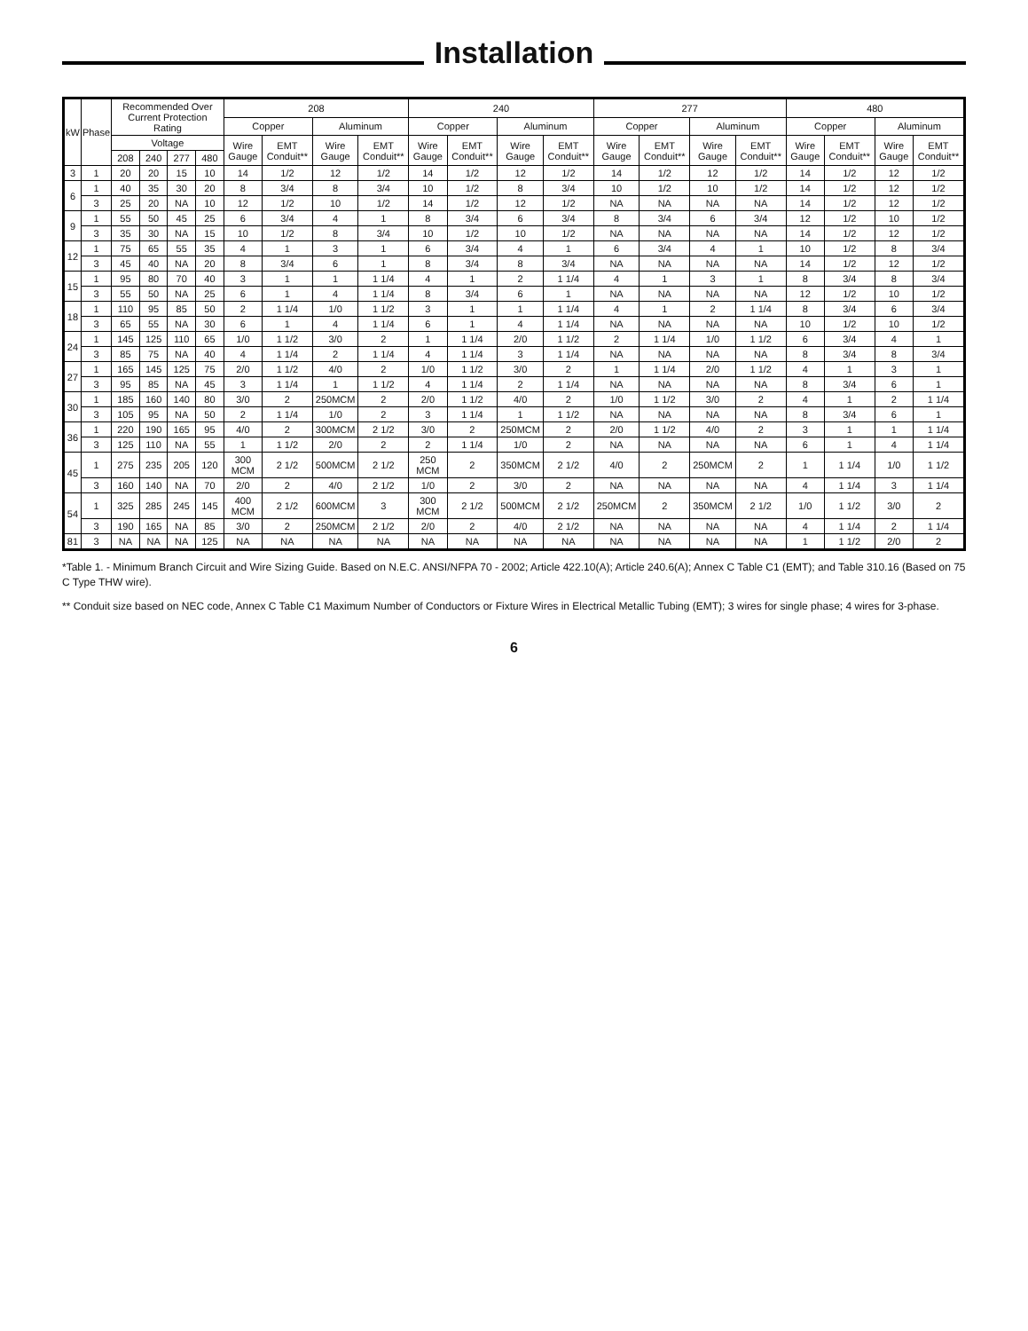Installation
| kW | Phase | Recommended Over Current Protection Rating | | | | 208 | | | | 240 | | | | 277 | | | | 480 | | | |
| --- | --- | --- | --- | --- | --- | --- | --- | --- | --- | --- | --- | --- | --- | --- | --- | --- | --- | --- | --- | --- | --- |
| | | | | | | Copper | | Aluminum | | Copper | | Aluminum | | Copper | | Aluminum | | Copper | | Aluminum | |
| | | Voltage | | | | Wire Gauge | EMT Conduit** | Wire Gauge | EMT Conduit** | Wire Gauge | EMT Conduit** | Wire Gauge | EMT Conduit** | Wire Gauge | EMT Conduit** | Wire Gauge | EMT Conduit** | Wire Gauge | EMT Conduit** | Wire Gauge | EMT Conduit** |
| | | 208 | 240 | 277 | 480 | | | | | | | | | | | | | | | | |
| 3 | 1 | 20 | 20 | 15 | 10 | 14 | 1/2 | 12 | 1/2 | 14 | 1/2 | 12 | 1/2 | 14 | 1/2 | 12 | 1/2 | 14 | 1/2 | 12 | 1/2 |
| 6 | 1 | 40 | 35 | 30 | 20 | 8 | 3/4 | 8 | 3/4 | 10 | 1/2 | 8 | 3/4 | 10 | 1/2 | 10 | 1/2 | 14 | 1/2 | 12 | 1/2 |
| | 3 | 25 | 20 | NA | 10 | 12 | 1/2 | 10 | 1/2 | 14 | 1/2 | 12 | 1/2 | NA | NA | NA | NA | 14 | 1/2 | 12 | 1/2 |
| 9 | 1 | 55 | 50 | 45 | 25 | 6 | 3/4 | 4 | 1 | 8 | 3/4 | 6 | 3/4 | 8 | 3/4 | 6 | 3/4 | 12 | 1/2 | 10 | 1/2 |
| | 3 | 35 | 30 | NA | 15 | 10 | 1/2 | 8 | 3/4 | 10 | 1/2 | 10 | 1/2 | NA | NA | NA | NA | 14 | 1/2 | 12 | 1/2 |
| 12 | 1 | 75 | 65 | 55 | 35 | 4 | 1 | 3 | 1 | 6 | 3/4 | 4 | 1 | 6 | 3/4 | 4 | 1 | 10 | 1/2 | 8 | 3/4 |
| | 3 | 45 | 40 | NA | 20 | 8 | 3/4 | 6 | 1 | 8 | 3/4 | 8 | 3/4 | NA | NA | NA | NA | 14 | 1/2 | 12 | 1/2 |
| 15 | 1 | 95 | 80 | 70 | 40 | 3 | 1 | 1 | 1 1/4 | 4 | 1 | 2 | 1 1/4 | 4 | 1 | 3 | 1 | 8 | 3/4 | 8 | 3/4 |
| | 3 | 55 | 50 | NA | 25 | 6 | 1 | 4 | 1 1/4 | 8 | 3/4 | 6 | 1 | NA | NA | NA | NA | 12 | 1/2 | 10 | 1/2 |
| 18 | 1 | 110 | 95 | 85 | 50 | 2 | 1 1/4 | 1/0 | 1 1/2 | 3 | 1 | 1 | 1 1/4 | 4 | 1 | 2 | 1 1/4 | 8 | 3/4 | 6 | 3/4 |
| | 3 | 65 | 55 | NA | 30 | 6 | 1 | 4 | 1 1/4 | 6 | 1 | 4 | 1 1/4 | NA | NA | NA | NA | 10 | 1/2 | 10 | 1/2 |
| 24 | 1 | 145 | 125 | 110 | 65 | 1/0 | 1 1/2 | 3/0 | 2 | 1 | 1 1/4 | 2/0 | 1 1/2 | 2 | 1 1/4 | 1/0 | 1 1/2 | 6 | 3/4 | 4 | 1 |
| | 3 | 85 | 75 | NA | 40 | 4 | 1 1/4 | 2 | 1 1/4 | 4 | 1 1/4 | 3 | 1 1/4 | NA | NA | NA | NA | 8 | 3/4 | 8 | 3/4 |
| 27 | 1 | 165 | 145 | 125 | 75 | 2/0 | 1 1/2 | 4/0 | 2 | 1/0 | 1 1/2 | 3/0 | 2 | 1 | 1 1/4 | 2/0 | 1 1/2 | 4 | 1 | 3 | 1 |
| | 3 | 95 | 85 | NA | 45 | 3 | 1 1/4 | 1 | 1 1/2 | 4 | 1 1/4 | 2 | 1 1/4 | NA | NA | NA | NA | 8 | 3/4 | 6 | 1 |
| 30 | 1 | 185 | 160 | 140 | 80 | 3/0 | 2 | 250MCM | 2 | 2/0 | 1 1/2 | 4/0 | 2 | 1/0 | 1 1/2 | 3/0 | 2 | 4 | 1 | 2 | 1 1/4 |
| | 3 | 105 | 95 | NA | 50 | 2 | 1 1/4 | 1/0 | 2 | 3 | 1 1/4 | 1 | 1 1/2 | NA | NA | NA | NA | 8 | 3/4 | 6 | 1 |
| 36 | 1 | 220 | 190 | 165 | 95 | 4/0 | 2 | 300MCM | 2 1/2 | 3/0 | 2 | 250MCM | 2 | 2/0 | 1 1/2 | 4/0 | 2 | 3 | 1 | 1 | 1 1/4 |
| | 3 | 125 | 110 | NA | 55 | 1 | 1 1/2 | 2/0 | 2 | 2 | 1 1/4 | 1/0 | 2 | NA | NA | NA | NA | 6 | 1 | 4 | 1 1/4 |
| 45 | 1 | 275 | 235 | 205 | 120 | 300 MCM | 2 1/2 | 500MCM | 2 1/2 | 250 MCM | 2 | 350MCM | 2 1/2 | 4/0 | 2 | 250MCM | 2 | 1 | 1 1/4 | 1/0 | 1 1/2 |
| | 3 | 160 | 140 | NA | 70 | 2/0 | 2 | 4/0 | 2 1/2 | 1/0 | 2 | 3/0 | 2 | NA | NA | NA | NA | 4 | 1 1/4 | 3 | 1 1/4 |
| 54 | 1 | 325 | 285 | 245 | 145 | 400 MCM | 2 1/2 | 600MCM | 3 | 300 MCM | 2 1/2 | 500MCM | 2 1/2 | 250MCM | 2 | 350MCM | 2 1/2 | 1/0 | 1 1/2 | 3/0 | 2 |
| | 3 | 190 | 165 | NA | 85 | 3/0 | 2 | 250MCM | 2 1/2 | 2/0 | 2 | 4/0 | 2 1/2 | NA | NA | NA | NA | 4 | 1 1/4 | 2 | 1 1/4 |
| 81 | 3 | NA | NA | NA | 125 | NA | NA | NA | NA | NA | NA | NA | NA | NA | NA | NA | NA | 1 | 1 1/2 | 2/0 | 2 |
*Table 1. - Minimum Branch Circuit and Wire Sizing Guide. Based on N.E.C. ANSI/NFPA 70 - 2002; Article 422.10(A); Article 240.6(A); Annex C Table C1 (EMT); and Table 310.16 (Based on 75 C Type THW wire).
** Conduit size based on NEC code, Annex C Table C1 Maximum Number of Conductors or Fixture Wires in Electrical Metallic Tubing (EMT); 3 wires for single phase; 4 wires for 3-phase.
6